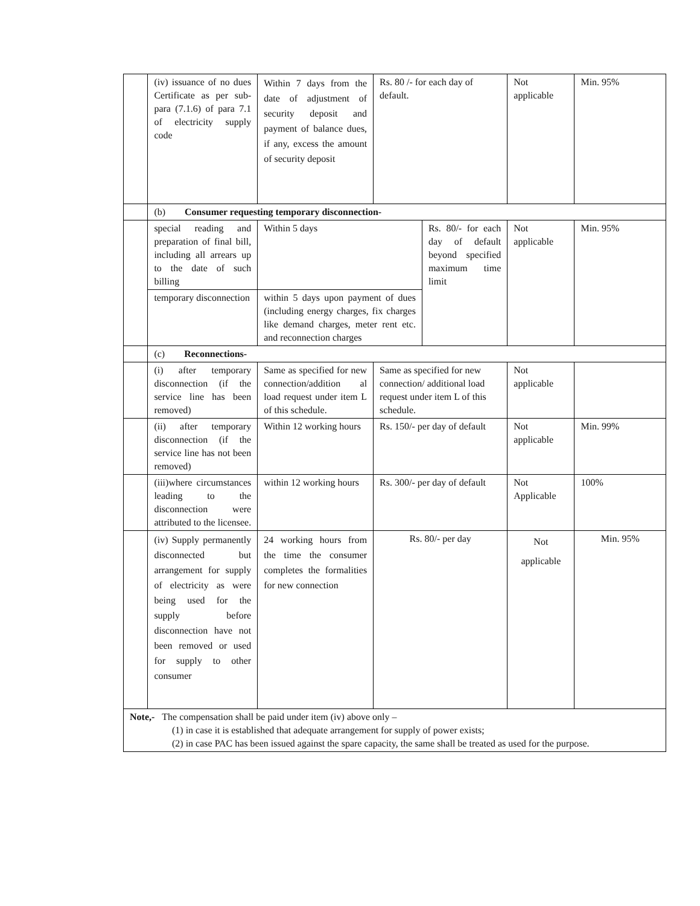| | (iv) issuance of no dues Certificate as per sub-para (7.1.6) of para 7.1 of electricity supply code | Within 7 days from the date of adjustment of security deposit and payment of balance dues, if any, excess the amount of security deposit | Rs. 80 /- for each day of default. | | Not applicable | Min. 95% |
| | (b) Consumer requesting temporary disconnection- | | | | | |
| | special reading and preparation of final bill, including all arrears up to the date of such billing | Within 5 days | | Rs. 80/- for each day of default beyond specified maximum time limit | Not applicable | Min. 95% |
| | temporary disconnection | within 5 days upon payment of dues (including energy charges, fix charges like demand charges, meter rent etc. and reconnection charges | | | | |
| | (c) Reconnections- | | | | | |
| | (i) after temporary disconnection (if the service line has been removed) | Same as specified for new connection/addition al load request under item L of this schedule. | Same as specified for new connection/ additional load request under item L of this schedule. | | Not applicable | |
| | (ii) after temporary disconnection (if the service line has not been removed) | Within 12 working hours | Rs. 150/- per day of default | | Not applicable | Min. 99% |
| | (iii)where circumstances leading to the disconnection were attributed to the licensee. | within 12 working hours | Rs. 300/- per day of default | | Not Applicable | 100% |
| | (iv) Supply permanently disconnected but arrangement for supply of electricity as were being used for the supply before disconnection have not been removed or used for supply to other consumer | 24 working hours from the time the consumer completes the formalities for new connection | Rs. 80/- per day | | Not applicable | Min. 95% |
| Note,- The compensation shall be paid under item (iv) above only – (1) in case it is established that adequate arrangement for supply of power exists; (2) in case PAC has been issued against the spare capacity, the same shall be treated as used for the purpose. | | | | | | |